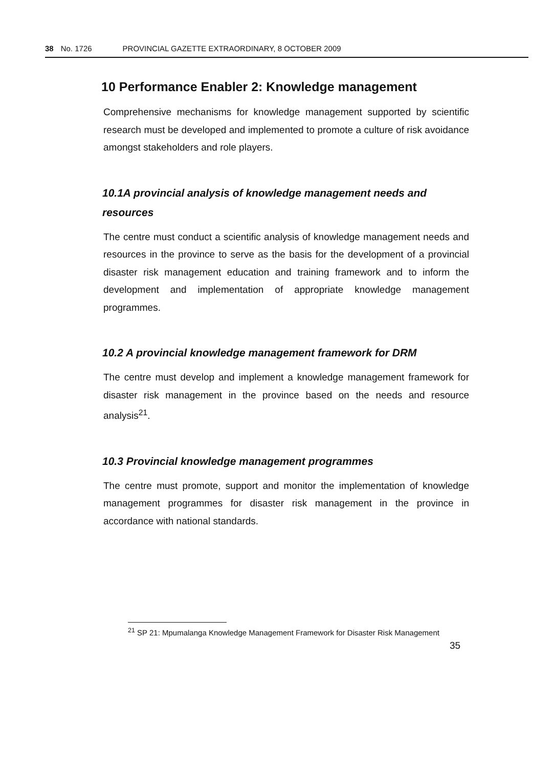38 No. 1726 PROVINCIAL GAZETTE EXTRAORDINARY, 8 OCTOBER 2009
10 Performance Enabler 2: Knowledge management
Comprehensive mechanisms for knowledge management supported by scientific research must be developed and implemented to promote a culture of risk avoidance amongst stakeholders and role players.
10.1A provincial analysis of knowledge management needs and resources
The centre must conduct a scientific analysis of knowledge management needs and resources in the province to serve as the basis for the development of a provincial disaster risk management education and training framework and to inform the development and implementation of appropriate knowledge management programmes.
10.2 A provincial knowledge management framework for DRM
The centre must develop and implement a knowledge management framework for disaster risk management in the province based on the needs and resource analysis<sup>21</sup>.
10.3 Provincial knowledge management programmes
The centre must promote, support and monitor the implementation of knowledge management programmes for disaster risk management in the province in accordance with national standards.
<sup>21</sup> SP 21: Mpumalanga Knowledge Management Framework for Disaster Risk Management
35